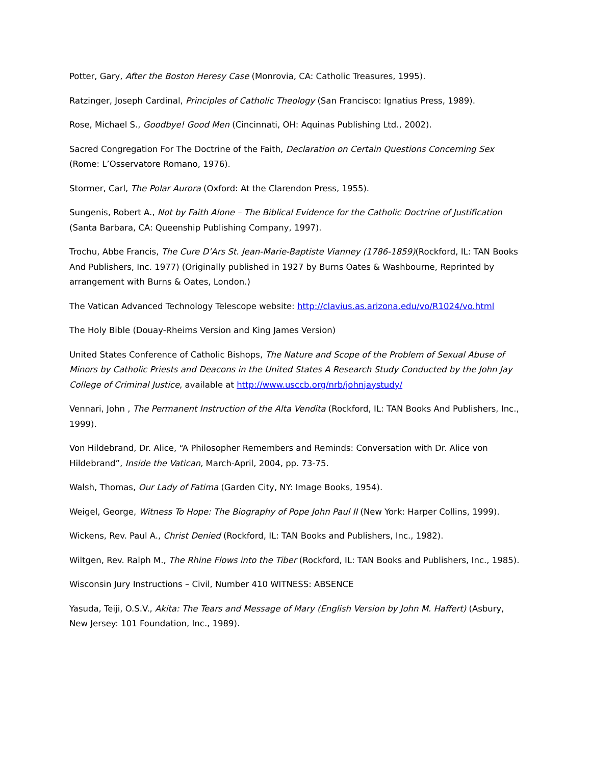Potter, Gary, After the Boston Heresy Case (Monrovia, CA: Catholic Treasures, 1995).
Ratzinger, Joseph Cardinal, Principles of Catholic Theology (San Francisco: Ignatius Press, 1989).
Rose, Michael S., Goodbye! Good Men (Cincinnati, OH: Aquinas Publishing Ltd., 2002).
Sacred Congregation For The Doctrine of the Faith, Declaration on Certain Questions Concerning Sex (Rome: L’Osservatore Romano, 1976).
Stormer, Carl, The Polar Aurora (Oxford: At the Clarendon Press, 1955).
Sungenis, Robert A., Not by Faith Alone – The Biblical Evidence for the Catholic Doctrine of Justification (Santa Barbara, CA: Queenship Publishing Company, 1997).
Trochu, Abbe Francis, The Cure D’Ars St. Jean-Marie-Baptiste Vianney (1786-1859)(Rockford, IL: TAN Books And Publishers, Inc. 1977) (Originally published in 1927 by Burns Oates & Washbourne, Reprinted by arrangement with Burns & Oates, London.)
The Vatican Advanced Technology Telescope website: http://clavius.as.arizona.edu/vo/R1024/vo.html
The Holy Bible (Douay-Rheims Version and King James Version)
United States Conference of Catholic Bishops, The Nature and Scope of the Problem of Sexual Abuse of Minors by Catholic Priests and Deacons in the United States A Research Study Conducted by the John Jay College of Criminal Justice, available at http://www.usccb.org/nrb/johnjaystudy/
Vennari, John , The Permanent Instruction of the Alta Vendita (Rockford, IL: TAN Books And Publishers, Inc., 1999).
Von Hildebrand, Dr. Alice, “A Philosopher Remembers and Reminds: Conversation with Dr. Alice von Hildebrand”, Inside the Vatican, March-April, 2004, pp. 73-75.
Walsh, Thomas, Our Lady of Fatima (Garden City, NY: Image Books, 1954).
Weigel, George, Witness To Hope: The Biography of Pope John Paul II (New York: Harper Collins, 1999).
Wickens, Rev. Paul A., Christ Denied (Rockford, IL: TAN Books and Publishers, Inc., 1982).
Wiltgen, Rev. Ralph M., The Rhine Flows into the Tiber (Rockford, IL: TAN Books and Publishers, Inc., 1985).
Wisconsin Jury Instructions – Civil, Number 410 WITNESS: ABSENCE
Yasuda, Teiji, O.S.V., Akita: The Tears and Message of Mary (English Version by John M. Haffert) (Asbury, New Jersey: 101 Foundation, Inc., 1989).